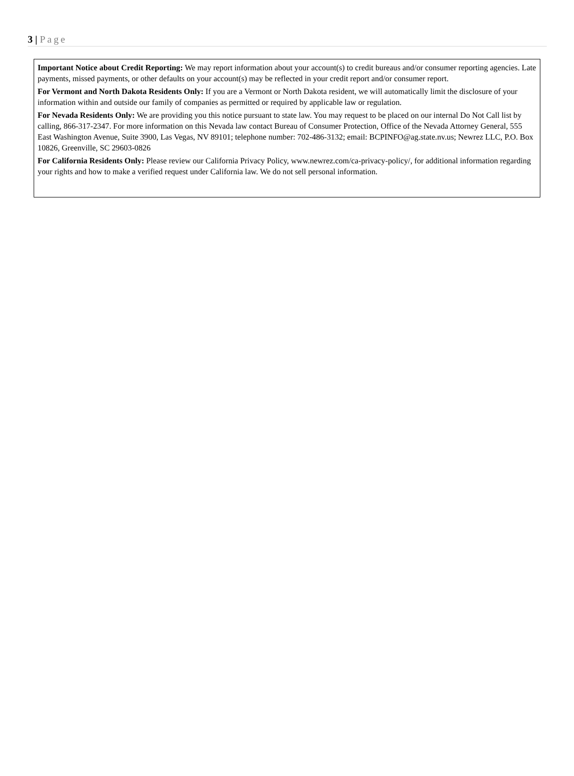3 | Page
Important Notice about Credit Reporting: We may report information about your account(s) to credit bureaus and/or consumer reporting agencies. Late payments, missed payments, or other defaults on your account(s) may be reflected in your credit report and/or consumer report.
For Vermont and North Dakota Residents Only: If you are a Vermont or North Dakota resident, we will automatically limit the disclosure of your information within and outside our family of companies as permitted or required by applicable law or regulation.
For Nevada Residents Only: We are providing you this notice pursuant to state law. You may request to be placed on our internal Do Not Call list by calling, 866-317-2347. For more information on this Nevada law contact Bureau of Consumer Protection, Office of the Nevada Attorney General, 555 East Washington Avenue, Suite 3900, Las Vegas, NV 89101; telephone number: 702-486-3132; email: BCPINFO@ag.state.nv.us; Newrez LLC, P.O. Box 10826, Greenville, SC 29603-0826
For California Residents Only: Please review our California Privacy Policy, www.newrez.com/ca-privacy-policy/, for additional information regarding your rights and how to make a verified request under California law. We do not sell personal information.